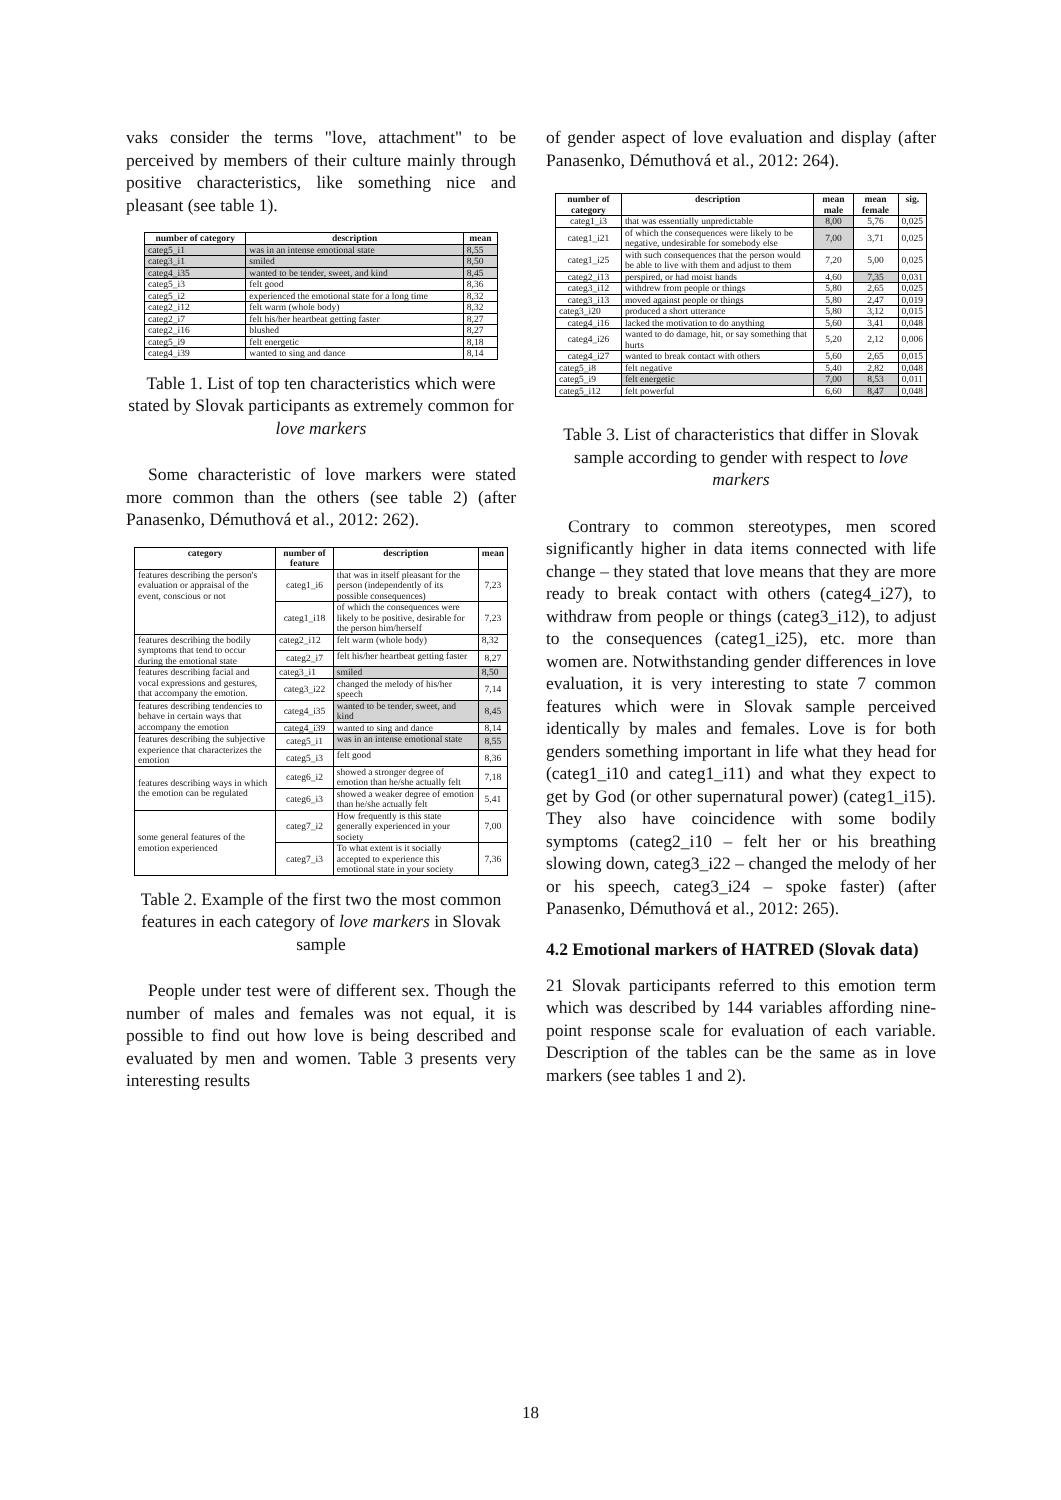vaks consider the terms "love, attachment" to be perceived by members of their culture mainly through positive characteristics, like something nice and pleasant (see table 1).
| number of category | description | mean |
| --- | --- | --- |
| categ5_i1 | was in an intense emotional state | 8,55 |
| categ3_i1 | smiled | 8,50 |
| categ4_i35 | wanted to be tender, sweet, and kind | 8,45 |
| categ5_i3 | felt good | 8,36 |
| categ5_i2 | experienced the emotional state for a long time | 8,32 |
| categ2_i12 | felt warm (whole body) | 8,32 |
| categ2_i7 | felt his/her heartbeat getting faster | 8,27 |
| categ2_i16 | blushed | 8,27 |
| categ5_i9 | felt energetic | 8,18 |
| categ4_i39 | wanted to sing and dance | 8,14 |
Table 1. List of top ten characteristics which were stated by Slovak participants as extremely common for love markers
Some characteristic of love markers were stated more common than the others (see table 2) (after Panasenko, Démuthová et al., 2012: 262).
| category | number of feature | description | mean |
| --- | --- | --- | --- |
| features describing the person's evaluation or appraisal of the event, conscious or not | categ1_i6 | that was in itself pleasant for the person (independently of its possible consequences) | 7,23 |
| | categ1_i18 | of which the consequences were likely to be positive, desirable for the person him/herself | 7,23 |
| features describing the bodily symptoms that tend to occur during the emotional state | categ2_i12 | felt warm (whole body) | 8,32 |
| | categ2_i7 | felt his/her heartbeat getting faster | 8,27 |
| features describing facial and vocal expressions and gestures, that accompany the emotion. | categ3_i1 | smiled | 8,50 |
| | categ3_i22 | changed the melody of his/her speech | 7,14 |
| features describing tendencies to behave in certain ways that accompany the emotion | categ4_i35 | wanted to be tender, sweet, and kind | 8,45 |
| | categ4_i39 | wanted to sing and dance | 8,14 |
| features describing the subjective experience that characterizes the emotion | categ5_i1 | was in an intense emotional state | 8,55 |
| | categ5_i3 | felt good | 8,36 |
| features describing ways in which the emotion can be regulated | categ6_i2 | showed a stronger degree of emotion than he/she actually felt | 7,18 |
| | categ6_i3 | showed a weaker degree of emotion than he/she actually felt | 5,41 |
| some general features of the emotion experienced | categ7_i2 | How frequently is this state generally experienced in your society | 7,00 |
| | categ7_i3 | To what extent is it socially accepted to experience this emotional state in your society | 7,36 |
Table 2. Example of the first two the most common features in each category of love markers in Slovak sample
People under test were of different sex. Though the number of males and females was not equal, it is possible to find out how love is being described and evaluated by men and women. Table 3 presents very interesting results
of gender aspect of love evaluation and display (after Panasenko, Démuthová et al., 2012: 264).
| number of category | description | mean male | mean female | sig. |
| --- | --- | --- | --- | --- |
| categ1_i3 | that was essentially unpredictable | 8,00 | 5,76 | 0,025 |
| categ1_i21 | of which the consequences were likely to be negative, undesirable for somebody else | 7,00 | 3,71 | 0,025 |
| categ1_i25 | with such consequences that the person would be able to live with them and adjust to them | 7,20 | 5,00 | 0,025 |
| categ2_i13 | perspired, or had moist hands | 4,60 | 7,35 | 0,031 |
| categ3_i12 | withdrew from people or things | 5,80 | 2,65 | 0,025 |
| categ3_i13 | moved against people or things | 5,80 | 2,47 | 0,019 |
| categ3_i20 | produced a short utterance | 5,80 | 3,12 | 0,015 |
| categ4_i16 | lacked the motivation to do anything | 5,60 | 3,41 | 0,048 |
| categ4_i26 | wanted to do damage, hit, or say something that hurts | 5,20 | 2,12 | 0,006 |
| categ4_i27 | wanted to break contact with others | 5,60 | 2,65 | 0,015 |
| categ5_i8 | felt negative | 5,40 | 2,82 | 0,048 |
| categ5_i9 | felt energetic | 7,00 | 8,53 | 0,011 |
| categ5_i12 | felt powerful | 6,60 | 8,47 | 0,048 |
Table 3. List of characteristics that differ in Slovak sample according to gender with respect to love markers
Contrary to common stereotypes, men scored significantly higher in data items connected with life change – they stated that love means that they are more ready to break contact with others (categ4_i27), to withdraw from people or things (categ3_i12), to adjust to the consequences (categ1_i25), etc. more than women are. Notwithstanding gender differences in love evaluation, it is very interesting to state 7 common features which were in Slovak sample perceived identically by males and females. Love is for both genders something important in life what they head for (categ1_i10 and categ1_i11) and what they expect to get by God (or other supernatural power) (categ1_i15). They also have coincidence with some bodily symptoms (categ2_i10 – felt her or his breathing slowing down, categ3_i22 – changed the melody of her or his speech, categ3_i24 – spoke faster) (after Panasenko, Démuthová et al., 2012: 265).
4.2 Emotional markers of HATRED (Slovak data)
21 Slovak participants referred to this emotion term which was described by 144 variables affording nine-point response scale for evaluation of each variable. Description of the tables can be the same as in love markers (see tables 1 and 2).
18